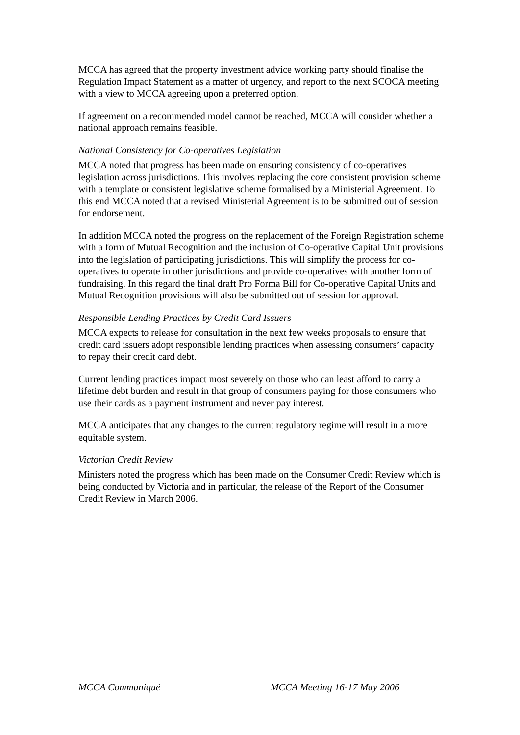MCCA has agreed that the property investment advice working party should finalise the Regulation Impact Statement as a matter of urgency, and report to the next SCOCA meeting with a view to MCCA agreeing upon a preferred option.
If agreement on a recommended model cannot be reached, MCCA will consider whether a national approach remains feasible.
National Consistency for Co-operatives Legislation
MCCA noted that progress has been made on ensuring consistency of co-operatives legislation across jurisdictions. This involves replacing the core consistent provision scheme with a template or consistent legislative scheme formalised by a Ministerial Agreement. To this end MCCA noted that a revised Ministerial Agreement is to be submitted out of session for endorsement.
In addition MCCA noted the progress on the replacement of the Foreign Registration scheme with a form of Mutual Recognition and the inclusion of Co-operative Capital Unit provisions into the legislation of participating jurisdictions. This will simplify the process for co-operatives to operate in other jurisdictions and provide co-operatives with another form of fundraising. In this regard the final draft Pro Forma Bill for Co-operative Capital Units and Mutual Recognition provisions will also be submitted out of session for approval.
Responsible Lending Practices by Credit Card Issuers
MCCA expects to release for consultation in the next few weeks proposals to ensure that credit card issuers adopt responsible lending practices when assessing consumers’ capacity to repay their credit card debt.
Current lending practices impact most severely on those who can least afford to carry a lifetime debt burden and result in that group of consumers paying for those consumers who use their cards as a payment instrument and never pay interest.
MCCA anticipates that any changes to the current regulatory regime will result in a more equitable system.
Victorian Credit Review
Ministers noted the progress which has been made on the Consumer Credit Review which is being conducted by Victoria and in particular, the release of the Report of the Consumer Credit Review in March 2006.
MCCA Communiqué MCCA Meeting 16-17 May 2006